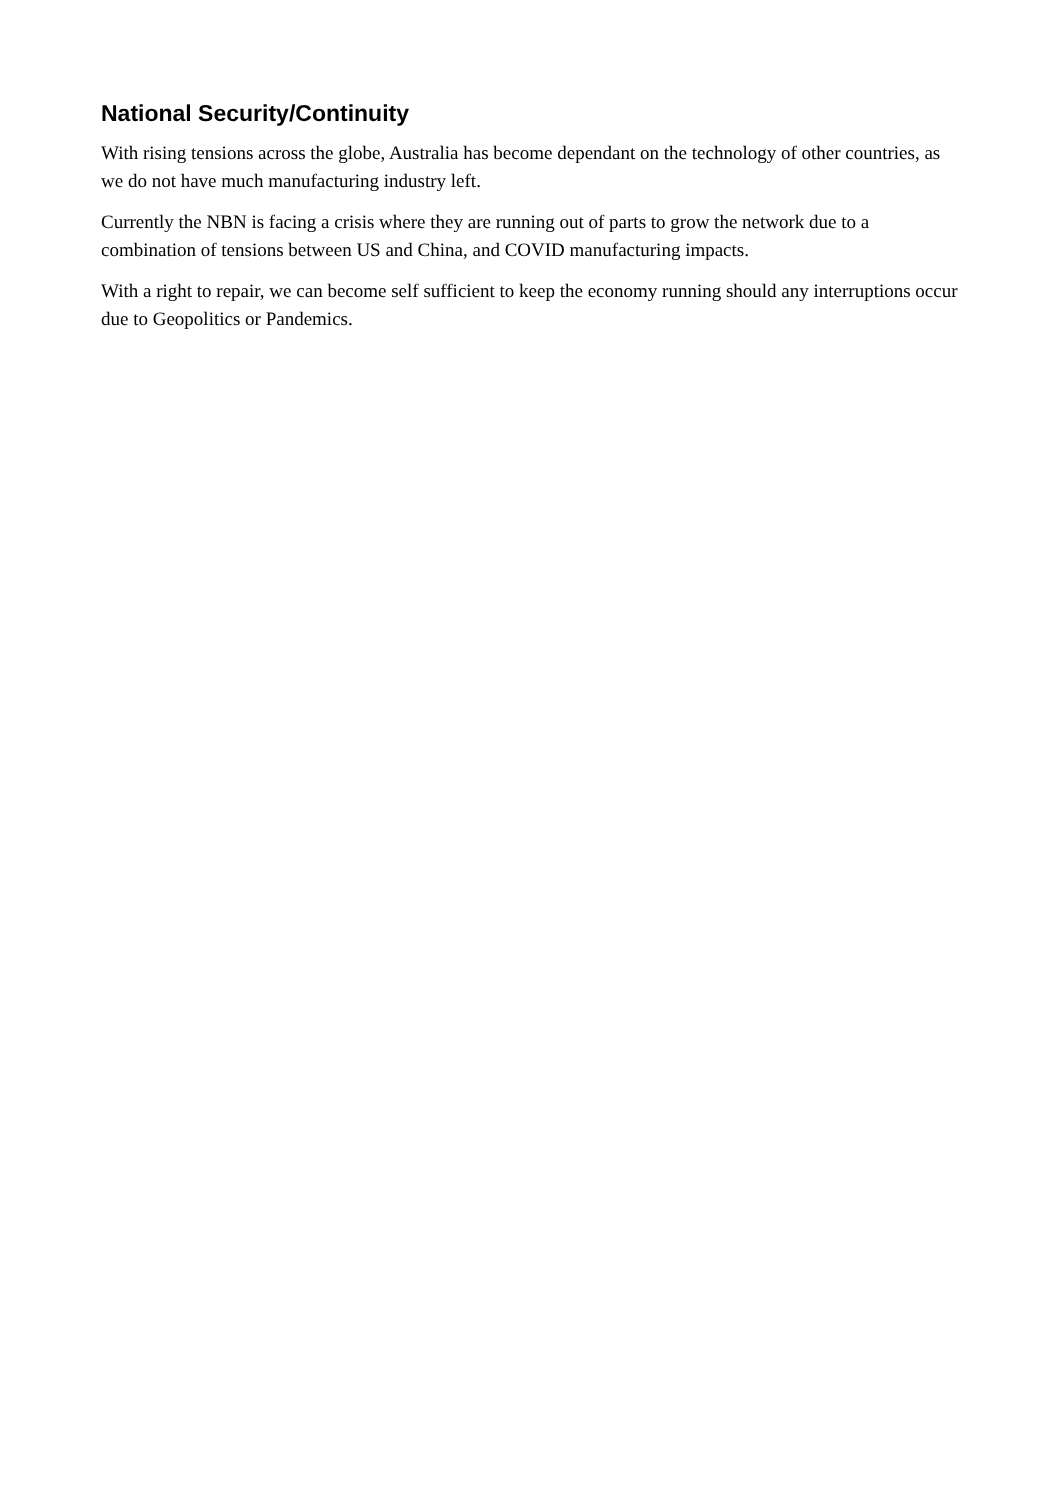National Security/Continuity
With rising tensions across the globe, Australia has become dependant on the technology of other countries, as we do not have much manufacturing industry left.
Currently the NBN is facing a crisis where they are running out of parts to grow the network due to a combination of tensions between US and China, and COVID manufacturing impacts.
With a right to repair, we can become self sufficient to keep the economy running should any interruptions occur due to Geopolitics or Pandemics.